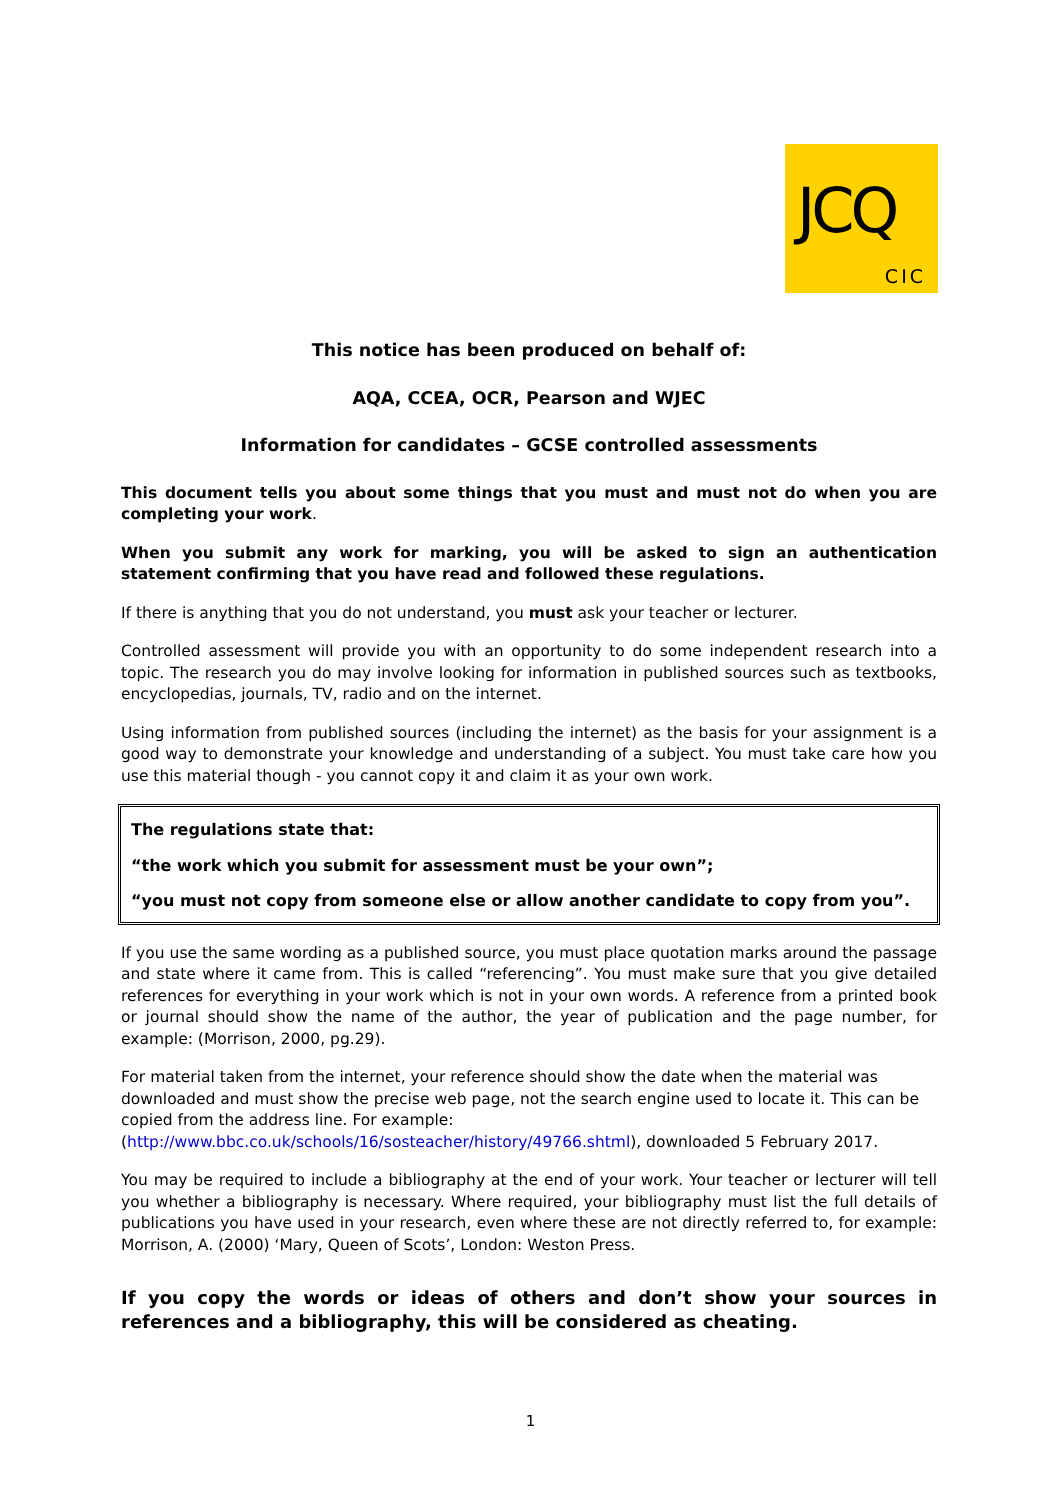JCQ
CIC
This notice has been produced on behalf of:
AQA, CCEA, OCR, Pearson and WJEC
Information for candidates – GCSE controlled assessments
This document tells you about some things that you must and must not do when you are completing your work.
When you submit any work for marking, you will be asked to sign an authentication statement confirming that you have read and followed these regulations.
If there is anything that you do not understand, you must ask your teacher or lecturer.
Controlled assessment will provide you with an opportunity to do some independent research into a topic. The research you do may involve looking for information in published sources such as textbooks, encyclopedias, journals, TV, radio and on the internet.
Using information from published sources (including the internet) as the basis for your assignment is a good way to demonstrate your knowledge and understanding of a subject. You must take care how you use this material though - you cannot copy it and claim it as your own work.
The regulations state that:
“the work which you submit for assessment must be your own”;
“you must not copy from someone else or allow another candidate to copy from you”.
If you use the same wording as a published source, you must place quotation marks around the passage and state where it came from. This is called “referencing”. You must make sure that you give detailed references for everything in your work which is not in your own words. A reference from a printed book or journal should show the name of the author, the year of publication and the page number, for example: (Morrison, 2000, pg.29).
For material taken from the internet, your reference should show the date when the material was downloaded and must show the precise web page, not the search engine used to locate it. This can be copied from the address line. For example:
(http://www.bbc.co.uk/schools/16/sosteacher/history/49766.shtml), downloaded 5 February 2017.
You may be required to include a bibliography at the end of your work. Your teacher or lecturer will tell you whether a bibliography is necessary. Where required, your bibliography must list the full details of publications you have used in your research, even where these are not directly referred to, for example: Morrison, A. (2000) ‘Mary, Queen of Scots’, London: Weston Press.
If you copy the words or ideas of others and don’t show your sources in references and a bibliography, this will be considered as cheating.
1